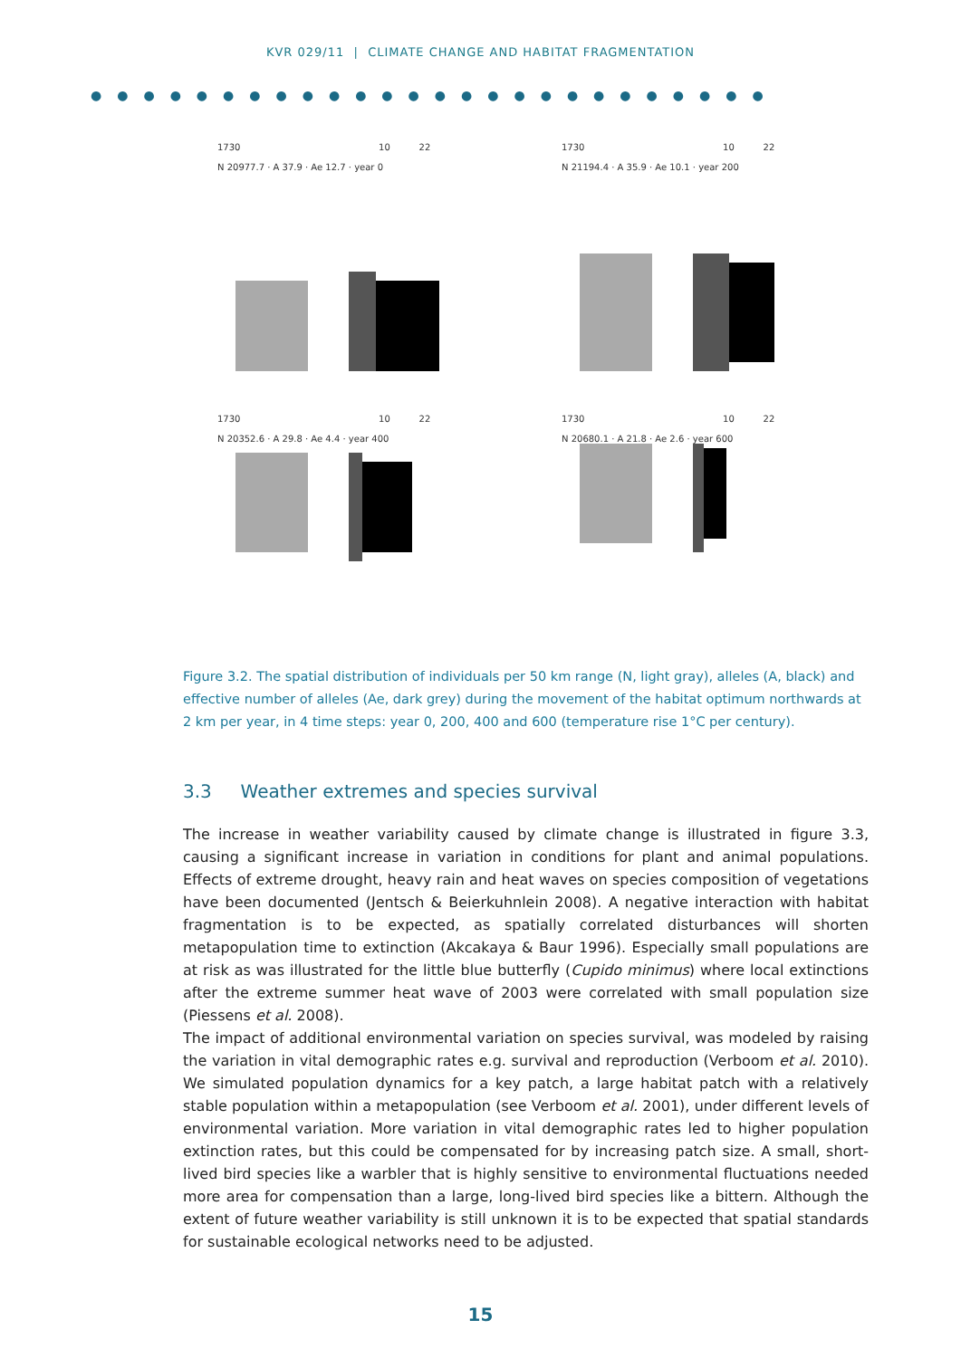KVR 029/11 | CLIMATE CHANGE AND HABITAT FRAGMENTATION
●●●●●●●●●●●●●●●●●●●●●●●●●●
1730 10 22
N 20977.7 · A 37.9 · Ae 12.7 · year 0
1730 10 22
N 21194.4 · A 35.9 · Ae 10.1 · year 200
1730 10 22
N 20352.6 · A 29.8 · Ae 4.4 · year 400
1730 10 22
N 20680.1 · A 21.8 · Ae 2.6 · year 600
Figure 3.2. The spatial distribution of individuals per 50 km range (N, light gray), alleles (A, black) and effective number of alleles (Ae, dark grey) during the movement of the habitat optimum northwards at 2 km per year, in 4 time steps: year 0, 200, 400 and 600 (temperature rise 1°C per century).
3.3 Weather extremes and species survival
The increase in weather variability caused by climate change is illustrated in figure 3.3, causing a significant increase in variation in conditions for plant and animal populations. Effects of extreme drought, heavy rain and heat waves on species composition of vegetations have been documented (Jentsch & Beierkuhnlein 2008). A negative interaction with habitat fragmentation is to be expected, as spatially correlated disturbances will shorten metapopulation time to extinction (Akcakaya & Baur 1996). Especially small populations are at risk as was illustrated for the little blue butterfly (Cupido minimus) where local extinctions after the extreme summer heat wave of 2003 were correlated with small population size (Piessens et al. 2008).
The impact of additional environmental variation on species survival, was modeled by raising the variation in vital demographic rates e.g. survival and reproduction (Verboom et al. 2010). We simulated population dynamics for a key patch, a large habitat patch with a relatively stable population within a metapopulation (see Verboom et al. 2001), under different levels of environmental variation. More variation in vital demographic rates led to higher population extinction rates, but this could be compensated for by increasing patch size. A small, short-lived bird species like a warbler that is highly sensitive to environmental fluctuations needed more area for compensation than a large, long-lived bird species like a bittern. Although the extent of future weather variability is still unknown it is to be expected that spatial standards for sustainable ecological networks need to be adjusted.
15